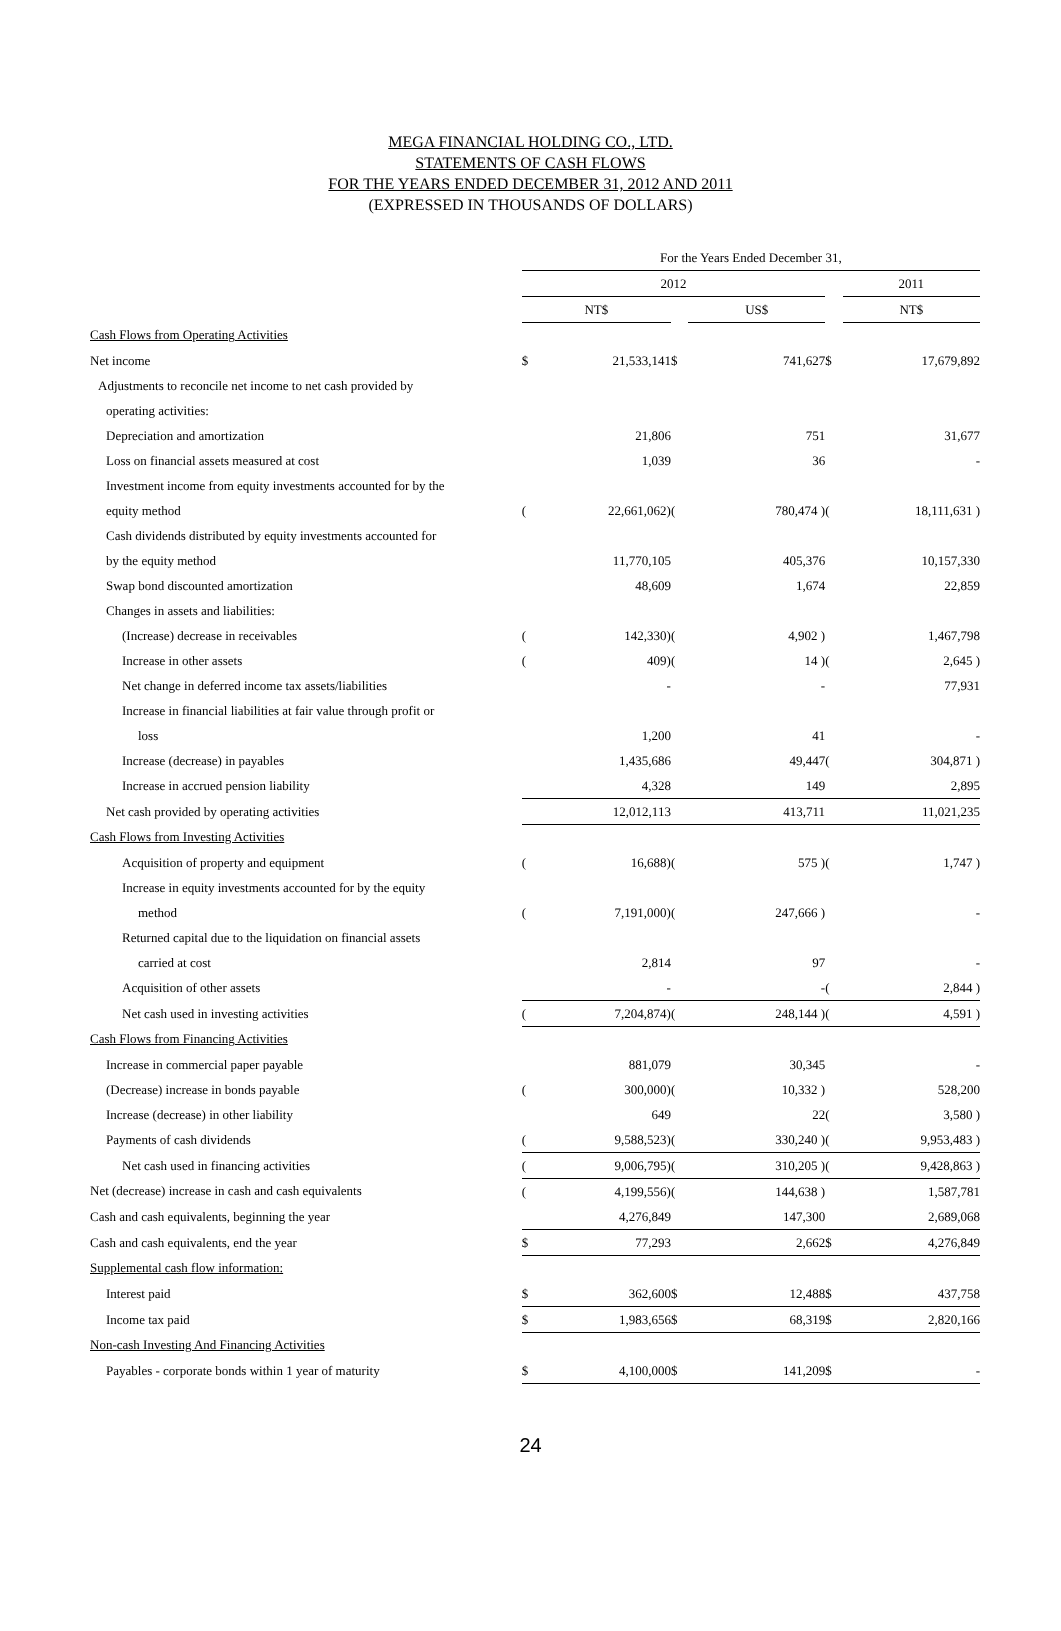MEGA FINANCIAL HOLDING CO., LTD.
STATEMENTS OF CASH FLOWS
FOR THE YEARS ENDED DECEMBER 31, 2012 AND 2011
(EXPRESSED IN THOUSANDS OF DOLLARS)
| | For the Years Ended December 31, | | | | | |
| --- | --- | --- | --- | --- | --- | --- |
| | 2012 | | | | | 2011 |
| | NT$ | | | US$ | | NT$ |
| Cash Flows from Operating Activities | | | | | | |
| Net income | $ | 21,533,141 | $ | 741,627 | $ | 17,679,892 |
| Adjustments to reconcile net income to net cash provided by | | | | | | |
| operating activities: | | | | | | |
| Depreciation and amortization | | 21,806 | | 751 | | 31,677 |
| Loss on financial assets measured at cost | | 1,039 | | 36 | | - |
| Investment income from equity investments accounted for by the | | | | | | |
| equity method | ( | 22,661,062) | ( | 780,474 ) | ( | 18,111,631 ) |
| Cash dividends distributed by equity investments accounted for | | | | | | |
| by the equity method | | 11,770,105 | | 405,376 | | 10,157,330 |
| Swap bond discounted amortization | | 48,609 | | 1,674 | | 22,859 |
| Changes in assets and liabilities: | | | | | | |
| (Increase) decrease in receivables | ( | 142,330) | ( | 4,902 ) | | 1,467,798 |
| Increase in other assets | ( | 409) | ( | 14 ) | ( | 2,645 ) |
| Net change in deferred income tax assets/liabilities | | - | | - | | 77,931 |
| Increase in financial liabilities at fair value through profit or | | | | | | |
| loss | | 1,200 | | 41 | | - |
| Increase (decrease) in payables | | 1,435,686 | | 49,447 | ( | 304,871 ) |
| Increase in accrued pension liability | | 4,328 | | 149 | | 2,895 |
| Net cash provided by operating activities | | 12,012,113 | | 413,711 | | 11,021,235 |
| Cash Flows from Investing Activities | | | | | | |
| Acquisition of property and equipment | ( | 16,688) | ( | 575 ) | ( | 1,747 ) |
| Increase in equity investments accounted for by the equity | | | | | | |
| method | ( | 7,191,000) | ( | 247,666 ) | | - |
| Returned capital due to the liquidation on financial assets | | | | | | |
| carried at cost | | 2,814 | | 97 | | - |
| Acquisition of other assets | | - | | - | ( | 2,844 ) |
| Net cash used in investing activities | ( | 7,204,874) | ( | 248,144 ) | ( | 4,591 ) |
| Cash Flows from Financing Activities | | | | | | |
| Increase in commercial paper payable | | 881,079 | | 30,345 | | - |
| (Decrease) increase in bonds payable | ( | 300,000) | ( | 10,332 ) | | 528,200 |
| Increase (decrease) in other liability | | 649 | | 22 | ( | 3,580 ) |
| Payments of cash dividends | ( | 9,588,523) | ( | 330,240 ) | ( | 9,953,483 ) |
| Net cash used in financing activities | ( | 9,006,795) | ( | 310,205 ) | ( | 9,428,863 ) |
| Net (decrease) increase in cash and cash equivalents | ( | 4,199,556) | ( | 144,638 ) | | 1,587,781 |
| Cash and cash equivalents, beginning the year | | 4,276,849 | | 147,300 | | 2,689,068 |
| Cash and cash equivalents, end the year | $ | 77,293 | | 2,662 | $ | 4,276,849 |
| Supplemental cash flow information: | | | | | | |
| Interest paid | $ | 362,600 | $ | 12,488 | $ | 437,758 |
| Income tax paid | $ | 1,983,656 | $ | 68,319 | $ | 2,820,166 |
| Non-cash Investing And Financing Activities | | | | | | |
| Payables - corporate bonds within 1 year of maturity | $ | 4,100,000 | $ | 141,209 | $ | - |
24